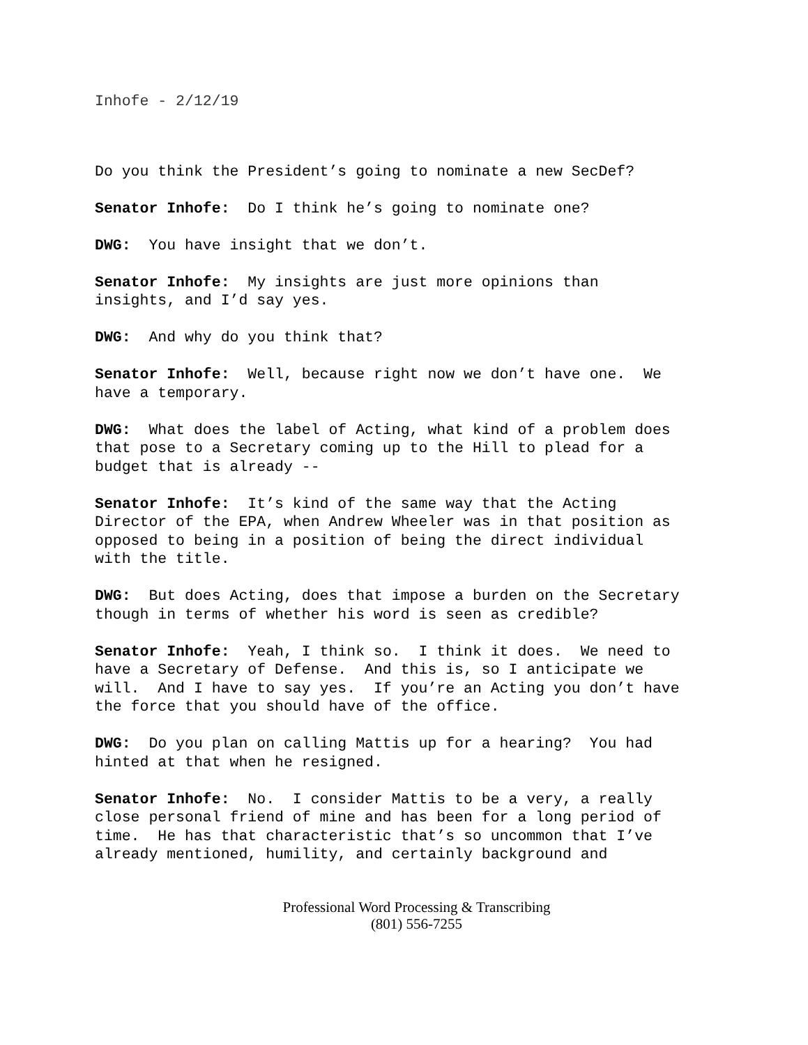Inhofe - 2/12/19
Do you think the President’s going to nominate a new SecDef?
Senator Inhofe: Do I think he’s going to nominate one?
DWG: You have insight that we don’t.
Senator Inhofe: My insights are just more opinions than
insights, and I’d say yes.
DWG: And why do you think that?
Senator Inhofe: Well, because right now we don’t have one. We
have a temporary.
DWG: What does the label of Acting, what kind of a problem does
that pose to a Secretary coming up to the Hill to plead for a
budget that is already --
Senator Inhofe: It’s kind of the same way that the Acting
Director of the EPA, when Andrew Wheeler was in that position as
opposed to being in a position of being the direct individual
with the title.
DWG: But does Acting, does that impose a burden on the Secretary
though in terms of whether his word is seen as credible?
Senator Inhofe: Yeah, I think so. I think it does. We need to
have a Secretary of Defense. And this is, so I anticipate we
will. And I have to say yes. If you’re an Acting you don’t have
the force that you should have of the office.
DWG: Do you plan on calling Mattis up for a hearing? You had
hinted at that when he resigned.
Senator Inhofe: No. I consider Mattis to be a very, a really
close personal friend of mine and has been for a long period of
time. He has that characteristic that’s so uncommon that I’ve
already mentioned, humility, and certainly background and
Professional Word Processing & Transcribing
(801) 556-7255